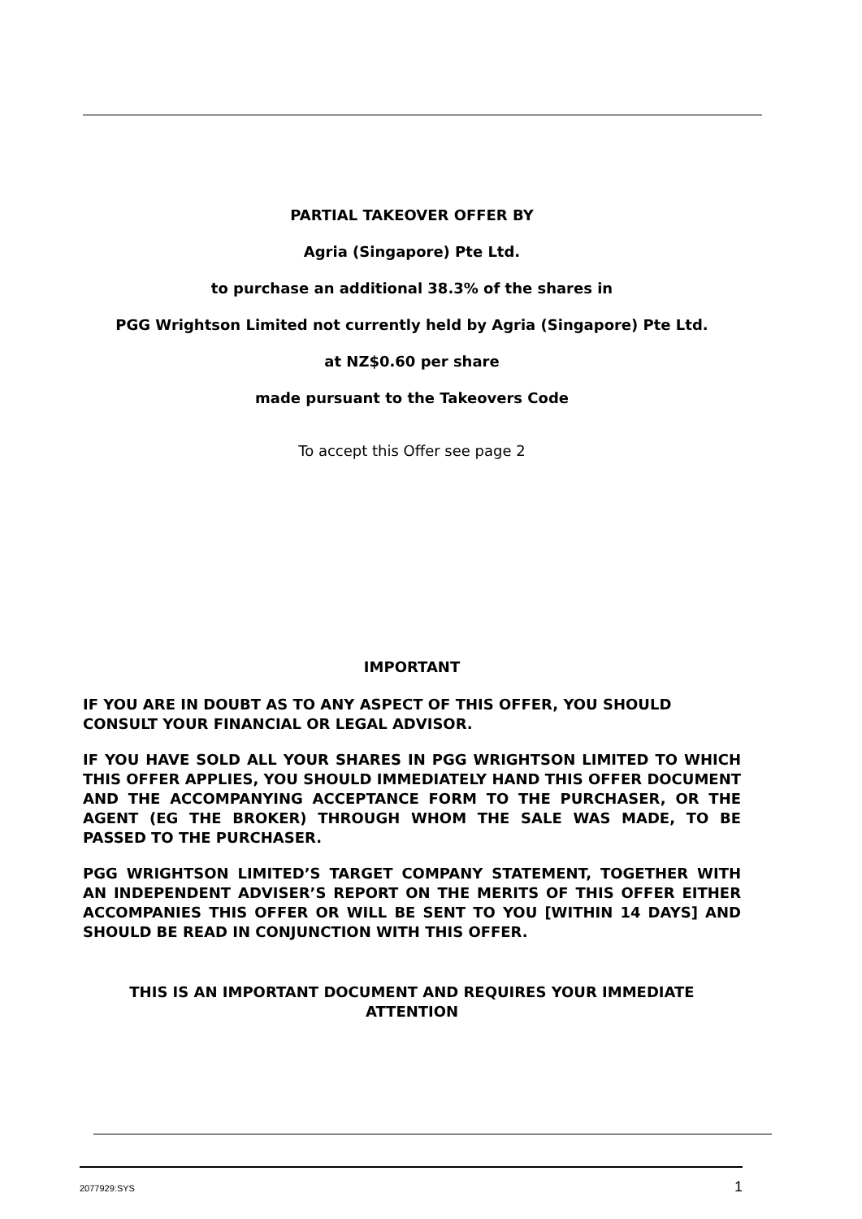PARTIAL TAKEOVER OFFER BY
Agria (Singapore) Pte Ltd.
to purchase an additional 38.3% of the shares in
PGG Wrightson Limited not currently held by Agria (Singapore) Pte Ltd.
at NZ$0.60 per share
made pursuant to the Takeovers Code
To accept this Offer see page 2
IMPORTANT
IF YOU ARE IN DOUBT AS TO ANY ASPECT OF THIS OFFER, YOU SHOULD CONSULT YOUR FINANCIAL OR LEGAL ADVISOR.
IF YOU HAVE SOLD ALL YOUR SHARES IN PGG WRIGHTSON LIMITED TO WHICH THIS OFFER APPLIES, YOU SHOULD IMMEDIATELY HAND THIS OFFER DOCUMENT AND THE ACCOMPANYING ACCEPTANCE FORM TO THE PURCHASER, OR THE AGENT (EG THE BROKER) THROUGH WHOM THE SALE WAS MADE, TO BE PASSED TO THE PURCHASER.
PGG WRIGHTSON LIMITED’S TARGET COMPANY STATEMENT, TOGETHER WITH AN INDEPENDENT ADVISER’S REPORT ON THE MERITS OF THIS OFFER EITHER ACCOMPANIES THIS OFFER OR WILL BE SENT TO YOU [WITHIN 14 DAYS] AND SHOULD BE READ IN CONJUNCTION WITH THIS OFFER.
THIS IS AN IMPORTANT DOCUMENT AND REQUIRES YOUR IMMEDIATE ATTENTION
2077929:SYS 1